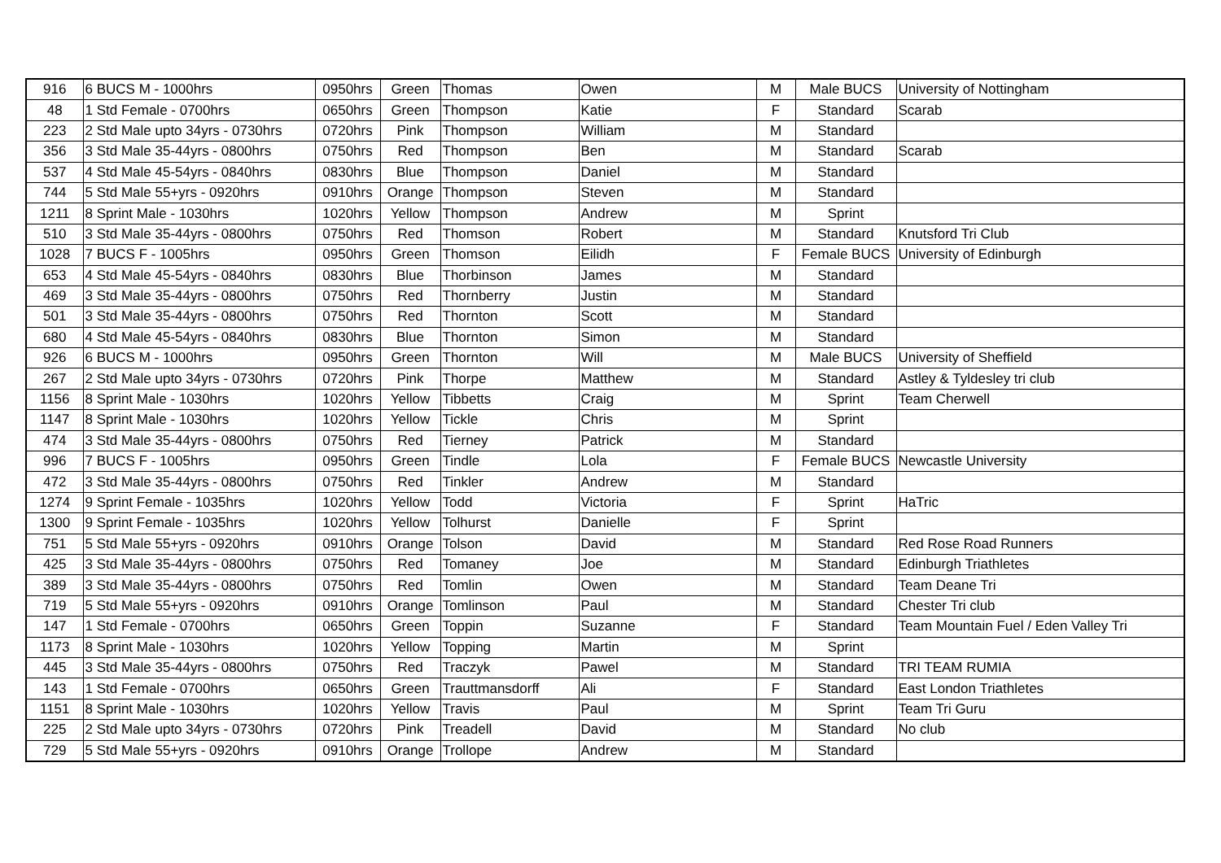| 916 | 6 BUCS M - 1000hrs | 0950hrs | Green | Thomas | Owen | M | Male BUCS | University of Nottingham |
| 48 | 1 Std Female - 0700hrs | 0650hrs | Green | Thompson | Katie | F | Standard | Scarab |
| 223 | 2 Std Male upto 34yrs - 0730hrs | 0720hrs | Pink | Thompson | William | M | Standard | |
| 356 | 3 Std Male 35-44yrs - 0800hrs | 0750hrs | Red | Thompson | Ben | M | Standard | Scarab |
| 537 | 4 Std Male 45-54yrs - 0840hrs | 0830hrs | Blue | Thompson | Daniel | M | Standard | |
| 744 | 5 Std Male 55+yrs - 0920hrs | 0910hrs | Orange | Thompson | Steven | M | Standard | |
| 1211 | 8 Sprint Male - 1030hrs | 1020hrs | Yellow | Thompson | Andrew | M | Sprint | |
| 510 | 3 Std Male 35-44yrs - 0800hrs | 0750hrs | Red | Thomson | Robert | M | Standard | Knutsford Tri Club |
| 1028 | 7 BUCS F - 1005hrs | 0950hrs | Green | Thomson | Eilidh | F | Female BUCS | University of Edinburgh |
| 653 | 4 Std Male 45-54yrs - 0840hrs | 0830hrs | Blue | Thorbinson | James | M | Standard | |
| 469 | 3 Std Male 35-44yrs - 0800hrs | 0750hrs | Red | Thornberry | Justin | M | Standard | |
| 501 | 3 Std Male 35-44yrs - 0800hrs | 0750hrs | Red | Thornton | Scott | M | Standard | |
| 680 | 4 Std Male 45-54yrs - 0840hrs | 0830hrs | Blue | Thornton | Simon | M | Standard | |
| 926 | 6 BUCS M - 1000hrs | 0950hrs | Green | Thornton | Will | M | Male BUCS | University of Sheffield |
| 267 | 2 Std Male upto 34yrs - 0730hrs | 0720hrs | Pink | Thorpe | Matthew | M | Standard | Astley & Tyldesley tri club |
| 1156 | 8 Sprint Male - 1030hrs | 1020hrs | Yellow | Tibbetts | Craig | M | Sprint | Team Cherwell |
| 1147 | 8 Sprint Male - 1030hrs | 1020hrs | Yellow | Tickle | Chris | M | Sprint | |
| 474 | 3 Std Male 35-44yrs - 0800hrs | 0750hrs | Red | Tierney | Patrick | M | Standard | |
| 996 | 7 BUCS F - 1005hrs | 0950hrs | Green | Tindle | Lola | F | Female BUCS | Newcastle University |
| 472 | 3 Std Male 35-44yrs - 0800hrs | 0750hrs | Red | Tinkler | Andrew | M | Standard | |
| 1274 | 9 Sprint Female - 1035hrs | 1020hrs | Yellow | Todd | Victoria | F | Sprint | HaTric |
| 1300 | 9 Sprint Female - 1035hrs | 1020hrs | Yellow | Tolhurst | Danielle | F | Sprint | |
| 751 | 5 Std Male 55+yrs - 0920hrs | 0910hrs | Orange | Tolson | David | M | Standard | Red Rose Road Runners |
| 425 | 3 Std Male 35-44yrs - 0800hrs | 0750hrs | Red | Tomaney | Joe | M | Standard | Edinburgh Triathletes |
| 389 | 3 Std Male 35-44yrs - 0800hrs | 0750hrs | Red | Tomlin | Owen | M | Standard | Team Deane Tri |
| 719 | 5 Std Male 55+yrs - 0920hrs | 0910hrs | Orange | Tomlinson | Paul | M | Standard | Chester Tri club |
| 147 | 1 Std Female - 0700hrs | 0650hrs | Green | Toppin | Suzanne | F | Standard | Team Mountain Fuel / Eden Valley Tri |
| 1173 | 8 Sprint Male - 1030hrs | 1020hrs | Yellow | Topping | Martin | M | Sprint | |
| 445 | 3 Std Male 35-44yrs - 0800hrs | 0750hrs | Red | Traczyk | Pawel | M | Standard | TRI TEAM RUMIA |
| 143 | 1 Std Female - 0700hrs | 0650hrs | Green | Trauttmansdorff | Ali | F | Standard | East London Triathletes |
| 1151 | 8 Sprint Male - 1030hrs | 1020hrs | Yellow | Travis | Paul | M | Sprint | Team Tri Guru |
| 225 | 2 Std Male upto 34yrs - 0730hrs | 0720hrs | Pink | Treadell | David | M | Standard | No club |
| 729 | 5 Std Male 55+yrs - 0920hrs | 0910hrs | Orange | Trollope | Andrew | M | Standard | |